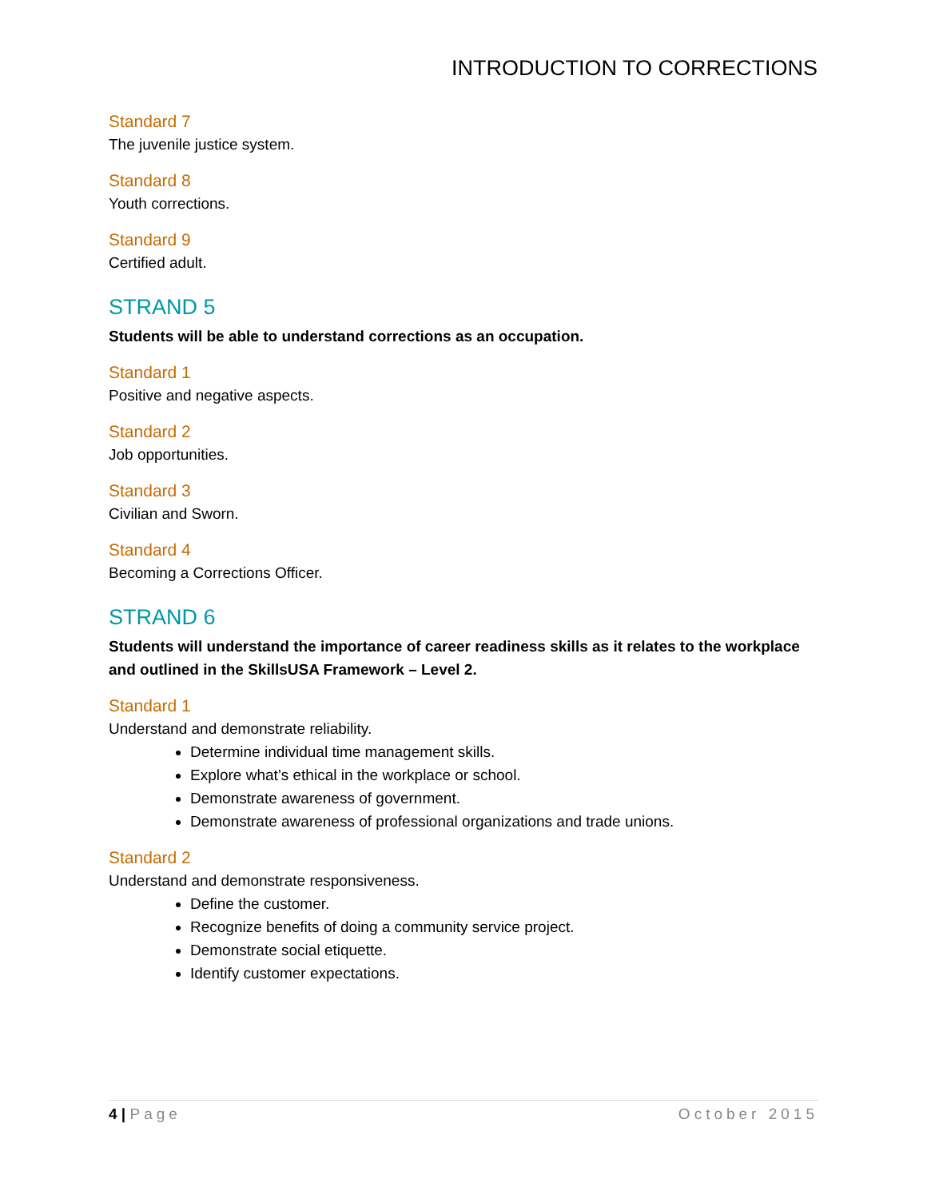INTRODUCTION TO CORRECTIONS
Standard 7
The juvenile justice system.
Standard 8
Youth corrections.
Standard 9
Certified adult.
STRAND 5
Students will be able to understand corrections as an occupation.
Standard 1
Positive and negative aspects.
Standard 2
Job opportunities.
Standard 3
Civilian and Sworn.
Standard 4
Becoming a Corrections Officer.
STRAND 6
Students will understand the importance of career readiness skills as it relates to the workplace and outlined in the SkillsUSA Framework – Level 2.
Standard 1
Understand and demonstrate reliability.
Determine individual time management skills.
Explore what’s ethical in the workplace or school.
Demonstrate awareness of government.
Demonstrate awareness of professional organizations and trade unions.
Standard 2
Understand and demonstrate responsiveness.
Define the customer.
Recognize benefits of doing a community service project.
Demonstrate social etiquette.
Identify customer expectations.
4 | Page October 2015